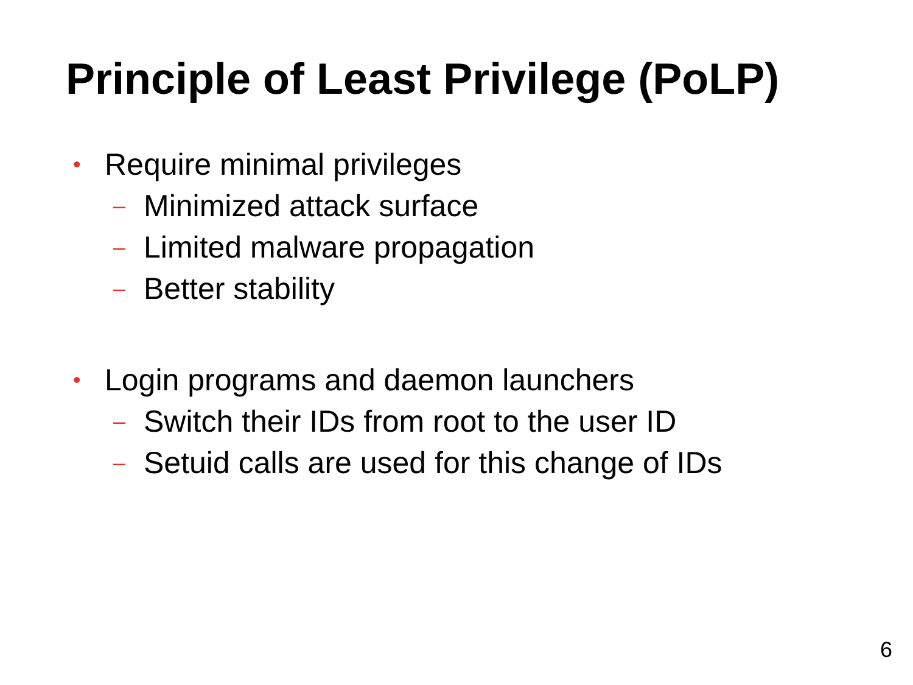Principle of Least Privilege (PoLP)
• Require minimal privileges
– Minimized attack surface
– Limited malware propagation
– Better stability
• Login programs and daemon launchers
– Switch their IDs from root to the user ID
– Setuid calls are used for this change of IDs
6